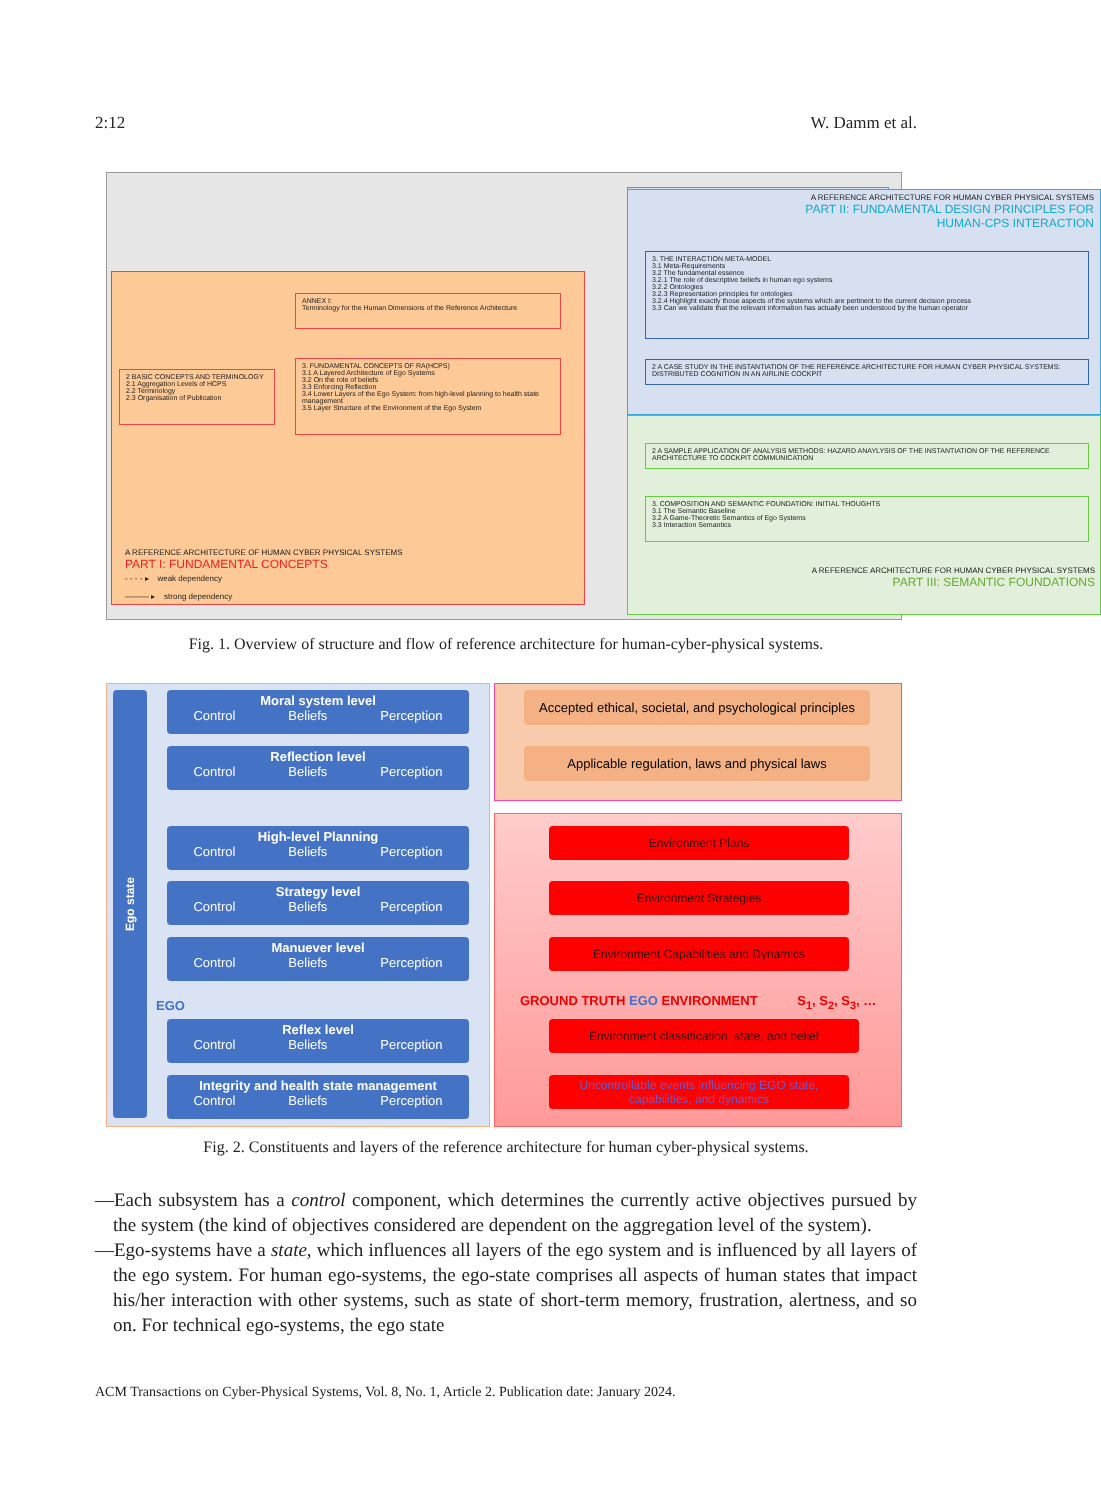2:12 W. Damm et al.
ANNEX I:
Terminology for the Human Dimensions of the Reference Architecture
2 BASIC CONCEPTS AND TERMINOLOGY
2.1 Aggregation Levels of HCPS
2.2 Terminology
2.3 Organisation of Publication
3. FUNDAMENTAL CONCEPTS OF RA(HCPS)
3.1 A Layered Architecture of Ego Systems
3.2 On the role of beliefs
3.3 Enforcing Reflection
3.4 Lower Layers of the Ego System: from high-level planning to health state management
3.5 Layer Structure of the Environment of the Ego System
A REFERENCE ARCHITECTURE OF HUMAN CYBER PHYSICAL SYSTEMS
PART I: FUNDAMENTAL CONCEPTS
A REFERENCE ARCHITECTURE FOR HUMAN CYBER PHYSICAL SYSTEMS
PART II: FUNDAMENTAL DESIGN PRINCIPLES FOR
HUMAN-CPS INTERACTION
3. THE INTERACTION META-MODEL
3.1 Meta-Requirements
3.2 The fundamental essence
3.2.1 The role of descriptive beliefs in human ego systems
3.2.2 Ontologies
3.2.3 Representation principles for ontologies
3.2.4 Highlight exactly those aspects of the systems which are pertinent to the current decision process
3.3 Can we validate that the relevant information has actually been understood by the human operator
2 A CASE STUDY IN THE INSTANTIATION OF THE REFERENCE ARCHITECTURE FOR HUMAN CYBER PHYSICAL SYSTEMS: DISTRIBUTED COGNITION IN AN AIRLINE COCKPIT
2 A SAMPLE APPLICATION OF ANALYSIS METHODS: HAZARD ANAYLYSIS OF THE INSTANTIATION OF THE REFERENCE ARCHITECTURE TO COCKPIT COMMUNICATION
3. COMPOSITION AND SEMANTIC FOUNDATION: INITIAL THOUGHTS
3.1 The Semantic Baseline
3.2 A Game-Theoretic Semantics of Ego Systems
3.3 Interaction Semantics
A REFERENCE ARCHITECTURE FOR HUMAN CYBER PHYSICAL SYSTEMS
PART III: SEMANTIC FOUNDATIONS
- - - - ▸ weak dependency
——— ▸ strong dependency
Fig. 1. Overview of structure and flow of reference architecture for human-cyber-physical systems.
Ego state
Moral system level
Control Beliefs Perception
Reflection level
Control Beliefs Perception
High-level Planning
Control Beliefs Perception
Strategy level
Control Beliefs Perception
Manuever level
Control Beliefs Perception
EGO
Reflex level
Control Beliefs Perception
Integrity and health state management
Control Beliefs Perception
Accepted ethical, societal, and psychological principles
Applicable regulation, laws and physical laws
Environment Plans
Environment Strategies
Environment Capabilities and Dynamics
GROUND TRUTH EGO ENVIRONMENT S<sub>1</sub>, S<sub>2</sub>, S<sub>3</sub>, …
Environment classification, state, and belief
Uncontrollable events influencing EGO state, capabilities, and dynamics
Fig. 2. Constituents and layers of the reference architecture for human cyber-physical systems.
—Each subsystem has a control component, which determines the currently active objectives pursued by the system (the kind of objectives considered are dependent on the aggregation level of the system).
—Ego-systems have a state, which influences all layers of the ego system and is influenced by all layers of the ego system. For human ego-systems, the ego-state comprises all aspects of human states that impact his/her interaction with other systems, such as state of short-term memory, frustration, alertness, and so on. For technical ego-systems, the ego state
ACM Transactions on Cyber-Physical Systems, Vol. 8, No. 1, Article 2. Publication date: January 2024.